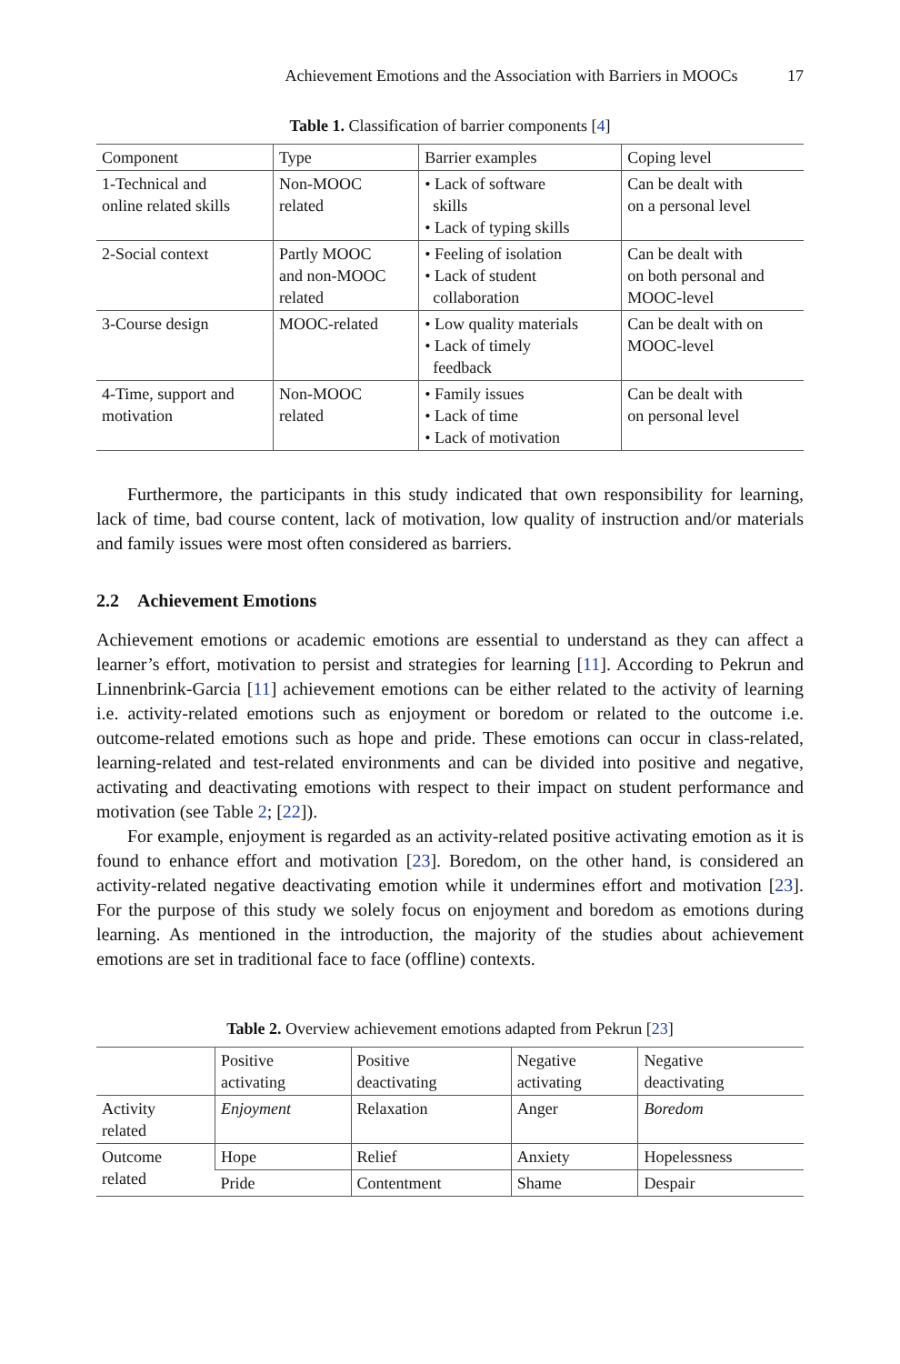Achievement Emotions and the Association with Barriers in MOOCs 17
Table 1. Classification of barrier components [4]
| Component | Type | Barrier examples | Coping level |
| --- | --- | --- | --- |
| 1-Technical and online related skills | Non-MOOC related | • Lack of software skills • Lack of typing skills | Can be dealt with on a personal level |
| 2-Social context | Partly MOOC and non-MOOC related | • Feeling of isolation • Lack of student collaboration | Can be dealt with on both personal and MOOC-level |
| 3-Course design | MOOC-related | • Low quality materials • Lack of timely feedback | Can be dealt with on MOOC-level |
| 4-Time, support and motivation | Non-MOOC related | • Family issues • Lack of time • Lack of motivation | Can be dealt with on personal level |
Furthermore, the participants in this study indicated that own responsibility for learning, lack of time, bad course content, lack of motivation, low quality of instruction and/or materials and family issues were most often considered as barriers.
2.2 Achievement Emotions
Achievement emotions or academic emotions are essential to understand as they can affect a learner’s effort, motivation to persist and strategies for learning [11]. According to Pekrun and Linnenbrink-Garcia [11] achievement emotions can be either related to the activity of learning i.e. activity-related emotions such as enjoyment or boredom or related to the outcome i.e. outcome-related emotions such as hope and pride. These emotions can occur in class-related, learning-related and test-related environments and can be divided into positive and negative, activating and deactivating emotions with respect to their impact on student performance and motivation (see Table 2; [22]).
For example, enjoyment is regarded as an activity-related positive activating emotion as it is found to enhance effort and motivation [23]. Boredom, on the other hand, is considered an activity-related negative deactivating emotion while it undermines effort and motivation [23]. For the purpose of this study we solely focus on enjoyment and boredom as emotions during learning. As mentioned in the introduction, the majority of the studies about achievement emotions are set in traditional face to face (offline) contexts.
Table 2. Overview achievement emotions adapted from Pekrun [23]
| | Positive activating | Positive deactivating | Negative activating | Negative deactivating |
| --- | --- | --- | --- | --- |
| Activity related | Enjoyment | Relaxation | Anger | Boredom |
| Outcome related | Hope | Relief | Anxiety | Hopelessness |
| | Pride | Contentment | Shame | Despair |